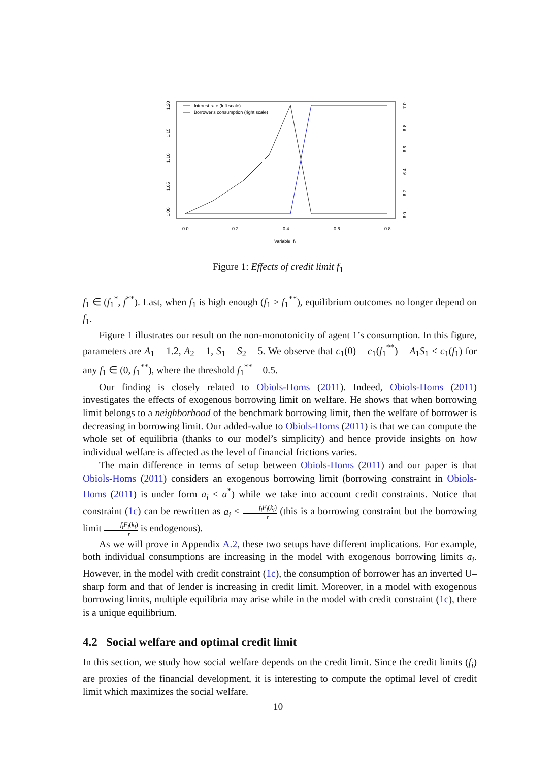Interest rate (left scale)
Borrower's consumption (right scale)
0.0
0.2
0.4
0.6
0.8
Variable: f₁
1.00
1.05
1.10
1.15
1.20
6.0
6.2
6.4
6.6
6.8
7.0
Figure 1: Effects of credit limit f<sub>1</sub>
f<sub>1</sub> ∈ (f<sub>1</sub><sup>*</sup>, f<sup>**</sup>). Last, when f<sub>1</sub> is high enough (f<sub>1</sub> ≥ f<sub>1</sub><sup>**</sup>), equilibrium outcomes no longer depend on f<sub>1</sub>.
Figure 1 illustrates our result on the non-monotonicity of agent 1’s consumption. In this figure, parameters are A<sub>1</sub> = 1.2, A<sub>2</sub> = 1, S<sub>1</sub> = S<sub>2</sub> = 5. We observe that c<sub>1</sub>(0) = c<sub>1</sub>(f<sub>1</sub><sup>**</sup>) = A<sub>1</sub>S<sub>1</sub> ≤ c<sub>1</sub>(f<sub>1</sub>) for any f<sub>1</sub> ∈ (0, f<sub>1</sub><sup>**</sup>), where the threshold f<sub>1</sub><sup>**</sup> = 0.5.
Our finding is closely related to Obiols-Homs (2011). Indeed, Obiols-Homs (2011) investigates the effects of exogenous borrowing limit on welfare. He shows that when borrowing limit belongs to a neighborhood of the benchmark borrowing limit, then the welfare of borrower is decreasing in borrowing limit. Our added-value to Obiols-Homs (2011) is that we can compute the whole set of equilibria (thanks to our model’s simplicity) and hence provide insights on how individual welfare is affected as the level of financial frictions varies.
The main difference in terms of setup between Obiols-Homs (2011) and our paper is that Obiols-Homs (2011) considers an exogenous borrowing limit (borrowing constraint in Obiols-Homs (2011) is under form a<sub>i</sub> ≤ a<sup>*</sup>) while we take into account credit constraints. Notice that constraint (1c) can be rewritten as a<sub>i</sub> ≤ f<sub>i</sub>F<sub>i</sub>(k<sub>i</sub>) r (this is a borrowing constraint but the borrowing limit f<sub>i</sub>F<sub>i</sub>(k<sub>i</sub>) r is endogenous).
As we will prove in Appendix A.2, these two setups have different implications. For example, both individual consumptions are increasing in the model with exogenous borrowing limits ā<sub>i</sub>. However, in the model with credit constraint (1c), the consumption of borrower has an inverted U–sharp form and that of lender is increasing in credit limit. Moreover, in a model with exogenous borrowing limits, multiple equilibria may arise while in the model with credit constraint (1c), there is a unique equilibrium.
4.2 Social welfare and optimal credit limit
In this section, we study how social welfare depends on the credit limit. Since the credit limits (f<sub>i</sub>) are proxies of the financial development, it is interesting to compute the optimal level of credit limit which maximizes the social welfare.
10